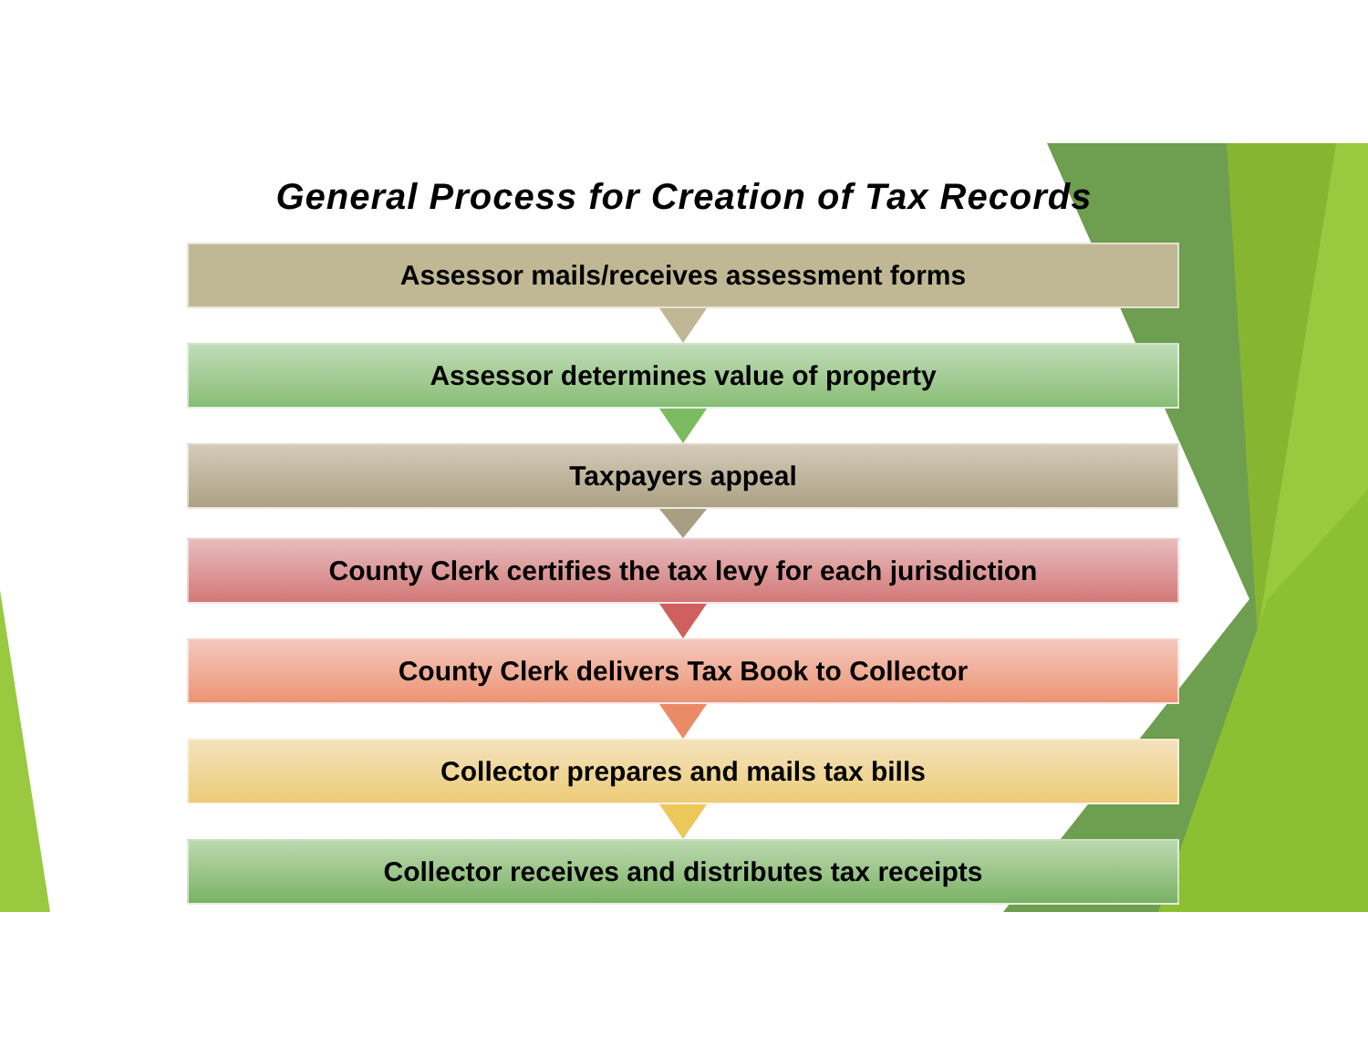General Process for Creation of Tax Records
Assessor mails/receives assessment forms
Assessor determines value of property
Taxpayers appeal
County Clerk certifies the tax levy for each jurisdiction
County Clerk delivers Tax Book to Collector
Collector prepares and mails tax bills
Collector receives and distributes tax receipts